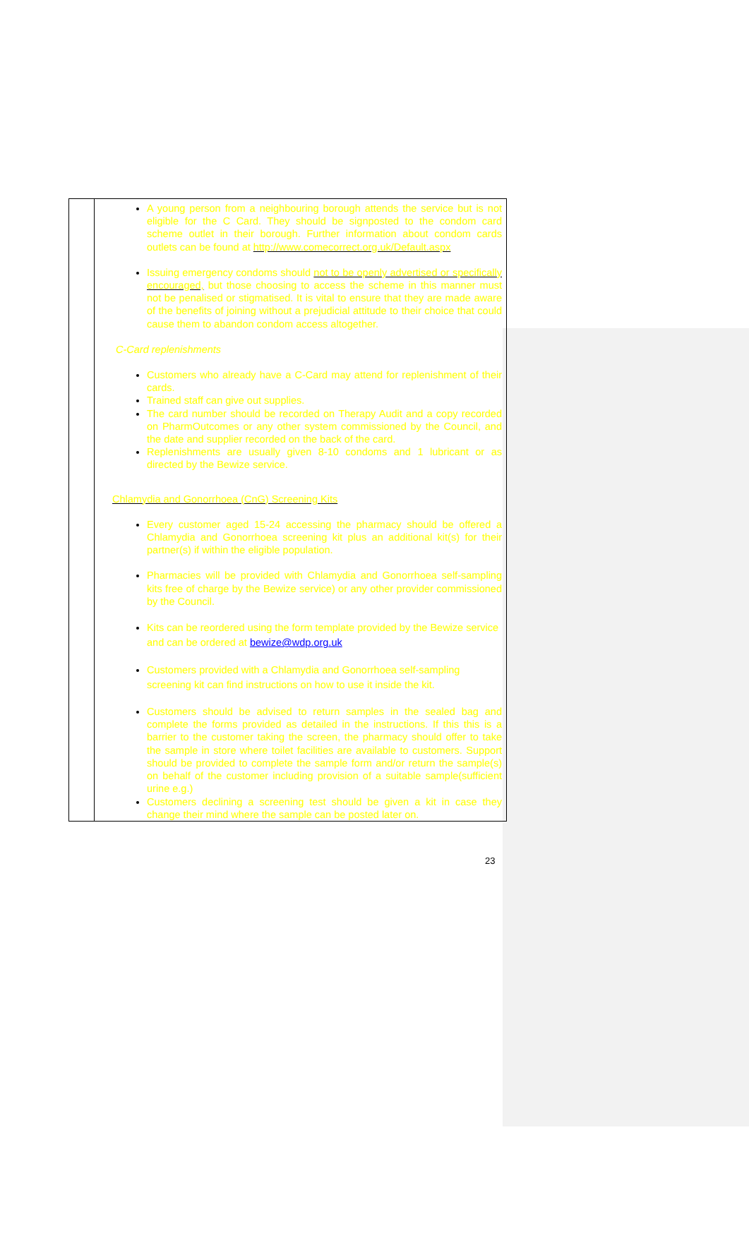| | A young person from a neighbouring borough attends the service but is not eligible for the C Card. They should be signposted to the condom card scheme outlet in their borough. Further information about condom cards outlets can be found at http://www.comecorrect.org.uk/Default.aspx Issuing emergency condoms should not to be openly advertised or specifically encouraged, but those choosing to access the scheme in this manner must not be penalised or stigmatised. It is vital to ensure that they are made aware of the benefits of joining without a prejudicial attitude to their choice that could cause them to abandon condom access altogether. C-Card replenishments Customers who already have a C-Card may attend for replenishment of their cards. Trained staff can give out supplies. The card number should be recorded on Therapy Audit and a copy recorded on PharmOutcomes or any other system commissioned by the Council, and the date and supplier recorded on the back of the card. Replenishments are usually given 8-10 condoms and 1 lubricant or as directed by the Bewize service. Chlamydia and Gonorrhoea (CnG) Screening Kits Every customer aged 15-24 accessing the pharmacy should be offered a Chlamydia and Gonorrhoea screening kit plus an additional kit(s) for their partner(s) if within the eligible population. Pharmacies will be provided with Chlamydia and Gonorrhoea self-sampling kits free of charge by the Bewize service) or any other provider commissioned by the Council. Kits can be reordered using the form template provided by the Bewize service and can be ordered at bewize@wdp.org.uk Customers provided with a Chlamydia and Gonorrhoea self-sampling screening kit can find instructions on how to use it inside the kit. Customers should be advised to return samples in the sealed bag and complete the forms provided as detailed in the instructions. If this this is a barrier to the customer taking the screen, the pharmacy should offer to take the sample in store where toilet facilities are available to customers. Support should be provided to complete the sample form and/or return the sample(s) on behalf of the customer including provision of a suitable sample(sufficient urine e.g.) Customers declining a screening test should be given a kit in case they change their mind where the sample can be posted later on. |
23